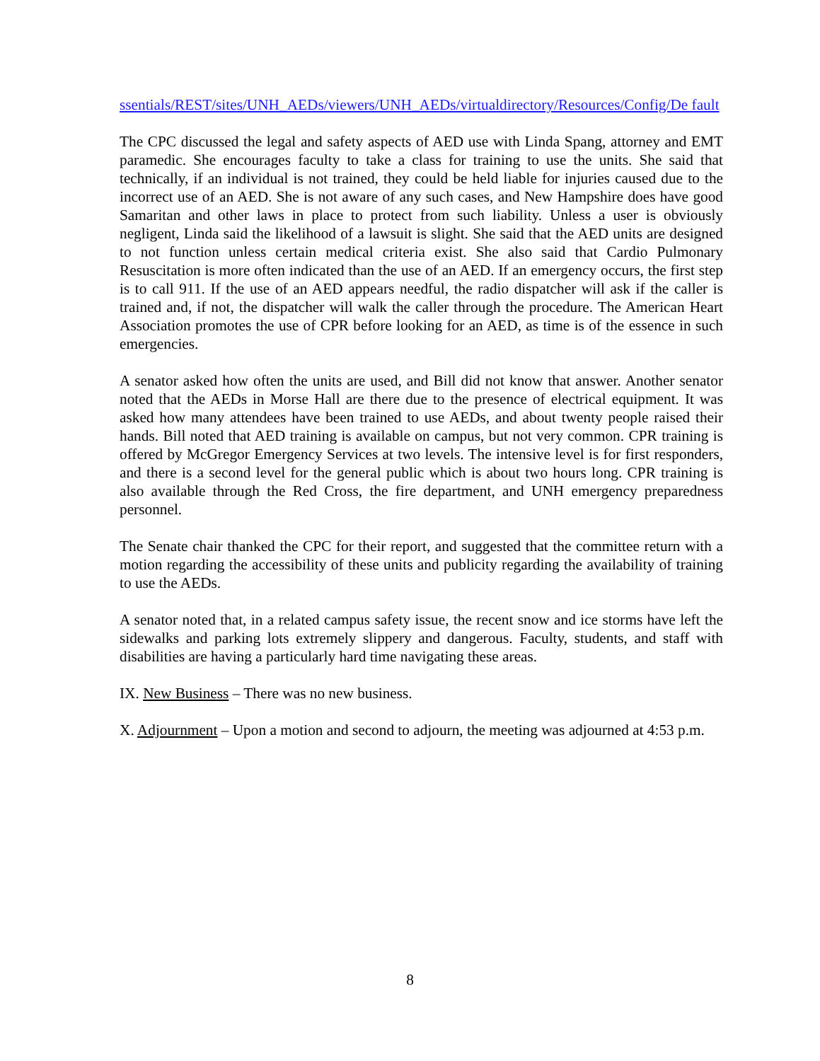ssentials/REST/sites/UNH_AEDs/viewers/UNH_AEDs/virtualdirectory/Resources/Config/De fault
The CPC discussed the legal and safety aspects of AED use with Linda Spang, attorney and EMT paramedic. She encourages faculty to take a class for training to use the units. She said that technically, if an individual is not trained, they could be held liable for injuries caused due to the incorrect use of an AED. She is not aware of any such cases, and New Hampshire does have good Samaritan and other laws in place to protect from such liability. Unless a user is obviously negligent, Linda said the likelihood of a lawsuit is slight. She said that the AED units are designed to not function unless certain medical criteria exist. She also said that Cardio Pulmonary Resuscitation is more often indicated than the use of an AED. If an emergency occurs, the first step is to call 911. If the use of an AED appears needful, the radio dispatcher will ask if the caller is trained and, if not, the dispatcher will walk the caller through the procedure. The American Heart Association promotes the use of CPR before looking for an AED, as time is of the essence in such emergencies.
A senator asked how often the units are used, and Bill did not know that answer. Another senator noted that the AEDs in Morse Hall are there due to the presence of electrical equipment. It was asked how many attendees have been trained to use AEDs, and about twenty people raised their hands. Bill noted that AED training is available on campus, but not very common. CPR training is offered by McGregor Emergency Services at two levels. The intensive level is for first responders, and there is a second level for the general public which is about two hours long. CPR training is also available through the Red Cross, the fire department, and UNH emergency preparedness personnel.
The Senate chair thanked the CPC for their report, and suggested that the committee return with a motion regarding the accessibility of these units and publicity regarding the availability of training to use the AEDs.
A senator noted that, in a related campus safety issue, the recent snow and ice storms have left the sidewalks and parking lots extremely slippery and dangerous. Faculty, students, and staff with disabilities are having a particularly hard time navigating these areas.
IX. New Business – There was no new business.
X. Adjournment – Upon a motion and second to adjourn, the meeting was adjourned at 4:53 p.m.
8